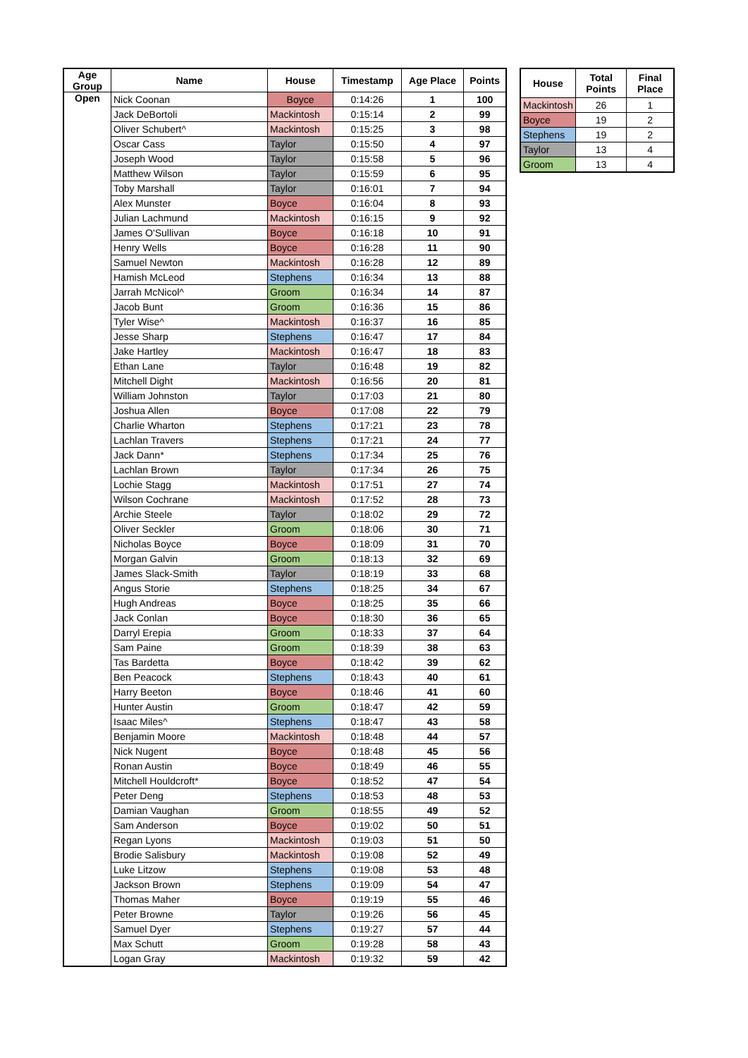| Age Group | Name | House | Timestamp | Age Place | Points |
| --- | --- | --- | --- | --- | --- |
| Open | Nick Coonan | Boyce | 0:14:26 | 1 | 100 |
| | Jack DeBortoli | Mackintosh | 0:15:14 | 2 | 99 |
| | Oliver Schubert^ | Mackintosh | 0:15:25 | 3 | 98 |
| | Oscar Cass | Taylor | 0:15:50 | 4 | 97 |
| | Joseph Wood | Taylor | 0:15:58 | 5 | 96 |
| | Matthew Wilson | Taylor | 0:15:59 | 6 | 95 |
| | Toby Marshall | Taylor | 0:16:01 | 7 | 94 |
| | Alex Munster | Boyce | 0:16:04 | 8 | 93 |
| | Julian Lachmund | Mackintosh | 0:16:15 | 9 | 92 |
| | James O'Sullivan | Boyce | 0:16:18 | 10 | 91 |
| | Henry Wells | Boyce | 0:16:28 | 11 | 90 |
| | Samuel Newton | Mackintosh | 0:16:28 | 12 | 89 |
| | Hamish McLeod | Stephens | 0:16:34 | 13 | 88 |
| | Jarrah McNicol^ | Groom | 0:16:34 | 14 | 87 |
| | Jacob Bunt | Groom | 0:16:36 | 15 | 86 |
| | Tyler Wise^ | Mackintosh | 0:16:37 | 16 | 85 |
| | Jesse Sharp | Stephens | 0:16:47 | 17 | 84 |
| | Jake Hartley | Mackintosh | 0:16:47 | 18 | 83 |
| | Ethan Lane | Taylor | 0:16:48 | 19 | 82 |
| | Mitchell Dight | Mackintosh | 0:16:56 | 20 | 81 |
| | William Johnston | Taylor | 0:17:03 | 21 | 80 |
| | Joshua Allen | Boyce | 0:17:08 | 22 | 79 |
| | Charlie Wharton | Stephens | 0:17:21 | 23 | 78 |
| | Lachlan Travers | Stephens | 0:17:21 | 24 | 77 |
| | Jack Dann* | Stephens | 0:17:34 | 25 | 76 |
| | Lachlan Brown | Taylor | 0:17:34 | 26 | 75 |
| | Lochie Stagg | Mackintosh | 0:17:51 | 27 | 74 |
| | Wilson Cochrane | Mackintosh | 0:17:52 | 28 | 73 |
| | Archie Steele | Taylor | 0:18:02 | 29 | 72 |
| | Oliver Seckler | Groom | 0:18:06 | 30 | 71 |
| | Nicholas Boyce | Boyce | 0:18:09 | 31 | 70 |
| | Morgan Galvin | Groom | 0:18:13 | 32 | 69 |
| | James Slack-Smith | Taylor | 0:18:19 | 33 | 68 |
| | Angus Storie | Stephens | 0:18:25 | 34 | 67 |
| | Hugh Andreas | Boyce | 0:18:25 | 35 | 66 |
| | Jack Conlan | Boyce | 0:18:30 | 36 | 65 |
| | Darryl Erepia | Groom | 0:18:33 | 37 | 64 |
| | Sam Paine | Groom | 0:18:39 | 38 | 63 |
| | Tas Bardetta | Boyce | 0:18:42 | 39 | 62 |
| | Ben Peacock | Stephens | 0:18:43 | 40 | 61 |
| | Harry Beeton | Boyce | 0:18:46 | 41 | 60 |
| | Hunter Austin | Groom | 0:18:47 | 42 | 59 |
| | Isaac Miles^ | Stephens | 0:18:47 | 43 | 58 |
| | Benjamin Moore | Mackintosh | 0:18:48 | 44 | 57 |
| | Nick Nugent | Boyce | 0:18:48 | 45 | 56 |
| | Ronan Austin | Boyce | 0:18:49 | 46 | 55 |
| | Mitchell Houldcroft* | Boyce | 0:18:52 | 47 | 54 |
| | Peter Deng | Stephens | 0:18:53 | 48 | 53 |
| | Damian Vaughan | Groom | 0:18:55 | 49 | 52 |
| | Sam Anderson | Boyce | 0:19:02 | 50 | 51 |
| | Regan Lyons | Mackintosh | 0:19:03 | 51 | 50 |
| | Brodie Salisbury | Mackintosh | 0:19:08 | 52 | 49 |
| | Luke Litzow | Stephens | 0:19:08 | 53 | 48 |
| | Jackson Brown | Stephens | 0:19:09 | 54 | 47 |
| | Thomas Maher | Boyce | 0:19:19 | 55 | 46 |
| | Peter Browne | Taylor | 0:19:26 | 56 | 45 |
| | Samuel Dyer | Stephens | 0:19:27 | 57 | 44 |
| | Max Schutt | Groom | 0:19:28 | 58 | 43 |
| | Logan Gray | Mackintosh | 0:19:32 | 59 | 42 |
| House | Total Points | Final Place |
| --- | --- | --- |
| Mackintosh | 26 | 1 |
| Boyce | 19 | 2 |
| Stephens | 19 | 2 |
| Taylor | 13 | 4 |
| Groom | 13 | 4 |